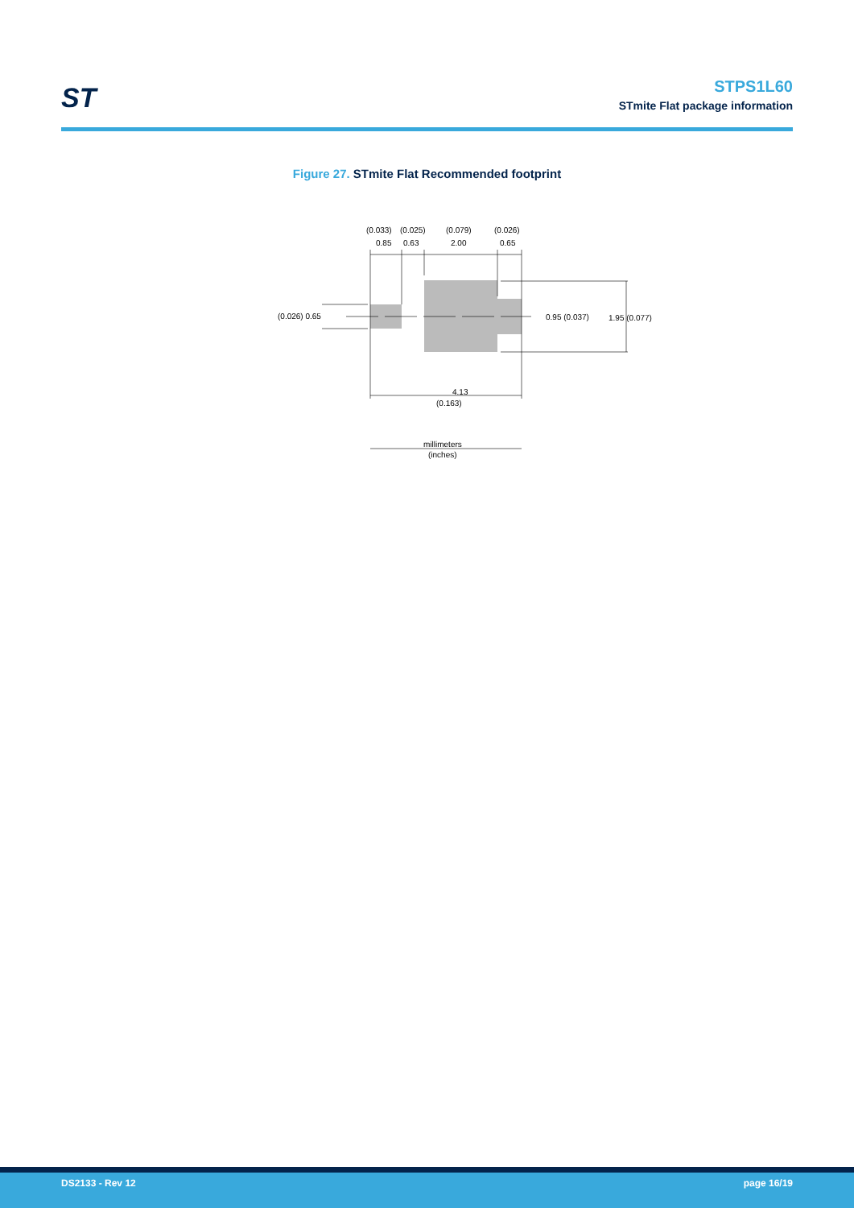ST
STPS1L60
STmite Flat package information
Figure 27. STmite Flat Recommended footprint
(0.033)
(0.025)
(0.079)
(0.026)
0.85
0.63
2.00
0.65
(0.026) 0.65
0.95 (0.037)
1.95 (0.077)
4.13
(0.163)
millimeters
(inches)
DS2133 - Rev 12 page 16/19